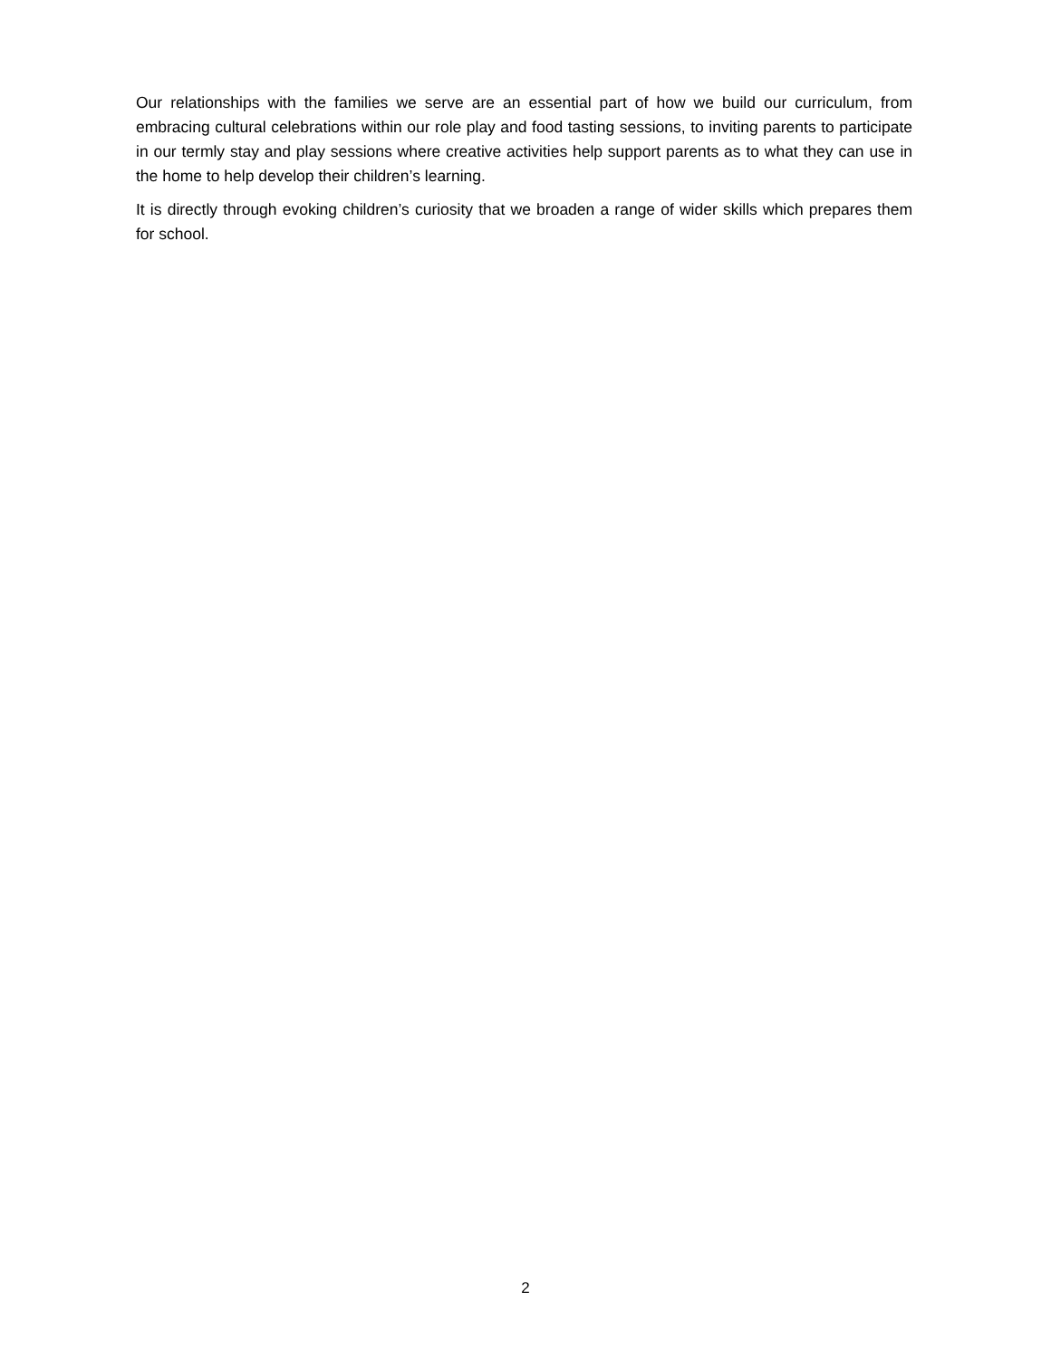Our relationships with the families we serve are an essential part of how we build our curriculum, from embracing cultural celebrations within our role play and food tasting sessions, to inviting parents to participate in our termly stay and play sessions where creative activities help support parents as to what they can use in the home to help develop their children’s learning.
It is directly through evoking children’s curiosity that we broaden a range of wider skills which prepares them for school.
2